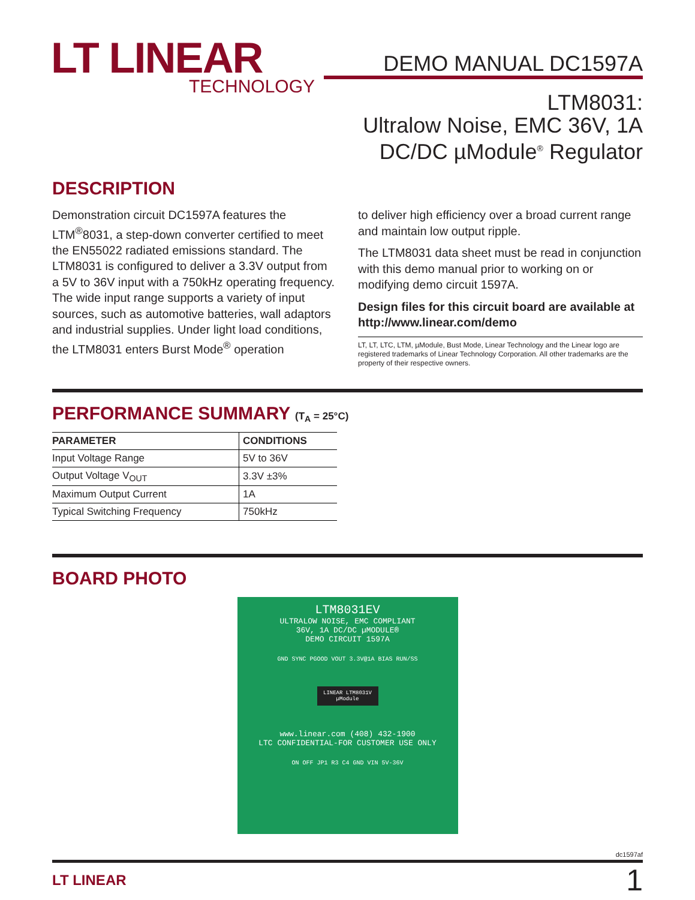LT LINEAR
TECHNOLOGY
DEMO MANUAL DC1597A
LTM8031:
Ultralow Noise, EMC 36V, 1A
DC/DC µModule<sup>®</sup> Regulator
DESCRIPTION
Demonstration circuit DC1597A features the LTM<sup>®</sup>8031, a step-down converter certified to meet the EN55022 radiated emissions standard. The LTM8031 is configured to deliver a 3.3V output from a 5V to 36V input with a 750kHz operating frequency. The wide input range supports a variety of input sources, such as automotive batteries, wall adaptors and industrial supplies. Under light load conditions, the LTM8031 enters Burst Mode<sup>®</sup> operation
to deliver high efficiency over a broad current range and maintain low output ripple.
The LTM8031 data sheet must be read in conjunction with this demo manual prior to working on or modifying demo circuit 1597A.
Design files for this circuit board are available at http://www.linear.com/demo
LT, LT, LTC, LTM, µModule, Bust Mode, Linear Technology and the Linear logo are registered trademarks of Linear Technology Corporation. All other trademarks are the property of their respective owners.
PERFORMANCE SUMMARY (T<sub>A</sub> = 25°C)
| PARAMETER | CONDITIONS |
| --- | --- |
| Input Voltage Range | 5V to 36V |
| Output Voltage V<sub>OUT</sub> | 3.3V ±3% |
| Maximum Output Current | 1A |
| Typical Switching Frequency | 750kHz |
BOARD PHOTO
LTM8031EV
ULTRALOW NOISE, EMC COMPLIANT
36V, 1A DC/DC µMODULE®
DEMO CIRCUIT 1597A
GND SYNC PGOOD VOUT 3.3V@1A BIAS RUN/SS
LINEAR LTM8031V µModule
www.linear.com (408) 432-1900
LTC CONFIDENTIAL-FOR CUSTOMER USE ONLY
ON OFF JP1 R3 C4 GND VIN 5V-36V
dc1597af
LT LINEAR 1